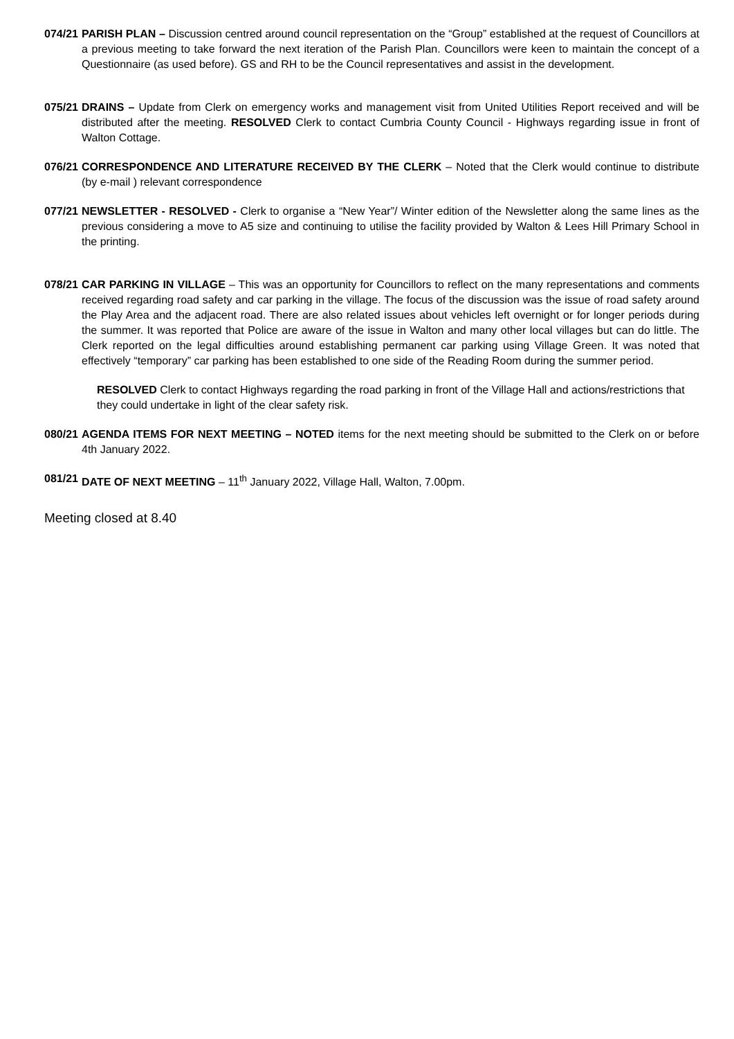074/21
PARISH PLAN – Discussion centred around council representation on the “Group” established at the request of Councillors at a previous meeting to take forward the next iteration of the Parish Plan. Councillors were keen to maintain the concept of a Questionnaire (as used before). GS and RH to be the Council representatives and assist in the development.
075/21
DRAINS – Update from Clerk on emergency works and management visit from United Utilities Report received and will be distributed after the meeting. RESOLVED Clerk to contact Cumbria County Council - Highways regarding issue in front of Walton Cottage.
076/21
CORRESPONDENCE AND LITERATURE RECEIVED BY THE CLERK – Noted that the Clerk would continue to distribute (by e-mail ) relevant correspondence
077/21
NEWSLETTER - RESOLVED - Clerk to organise a “New Year”/ Winter edition of the Newsletter along the same lines as the previous considering a move to A5 size and continuing to utilise the facility provided by Walton & Lees Hill Primary School in the printing.
078/21
CAR PARKING IN VILLAGE – This was an opportunity for Councillors to reflect on the many representations and comments received regarding road safety and car parking in the village. The focus of the discussion was the issue of road safety around the Play Area and the adjacent road. There are also related issues about vehicles left overnight or for longer periods during the summer. It was reported that Police are aware of the issue in Walton and many other local villages but can do little. The Clerk reported on the legal difficulties around establishing permanent car parking using Village Green. It was noted that effectively “temporary” car parking has been established to one side of the Reading Room during the summer period.
RESOLVED Clerk to contact Highways regarding the road parking in front of the Village Hall and actions/restrictions that they could undertake in light of the clear safety risk.
080/21
AGENDA ITEMS FOR NEXT MEETING – NOTED items for the next meeting should be submitted to the Clerk on or before 4th January 2022.
081/21
DATE OF NEXT MEETING – 11<sup>th</sup> January 2022, Village Hall, Walton, 7.00pm.
Meeting closed at 8.40